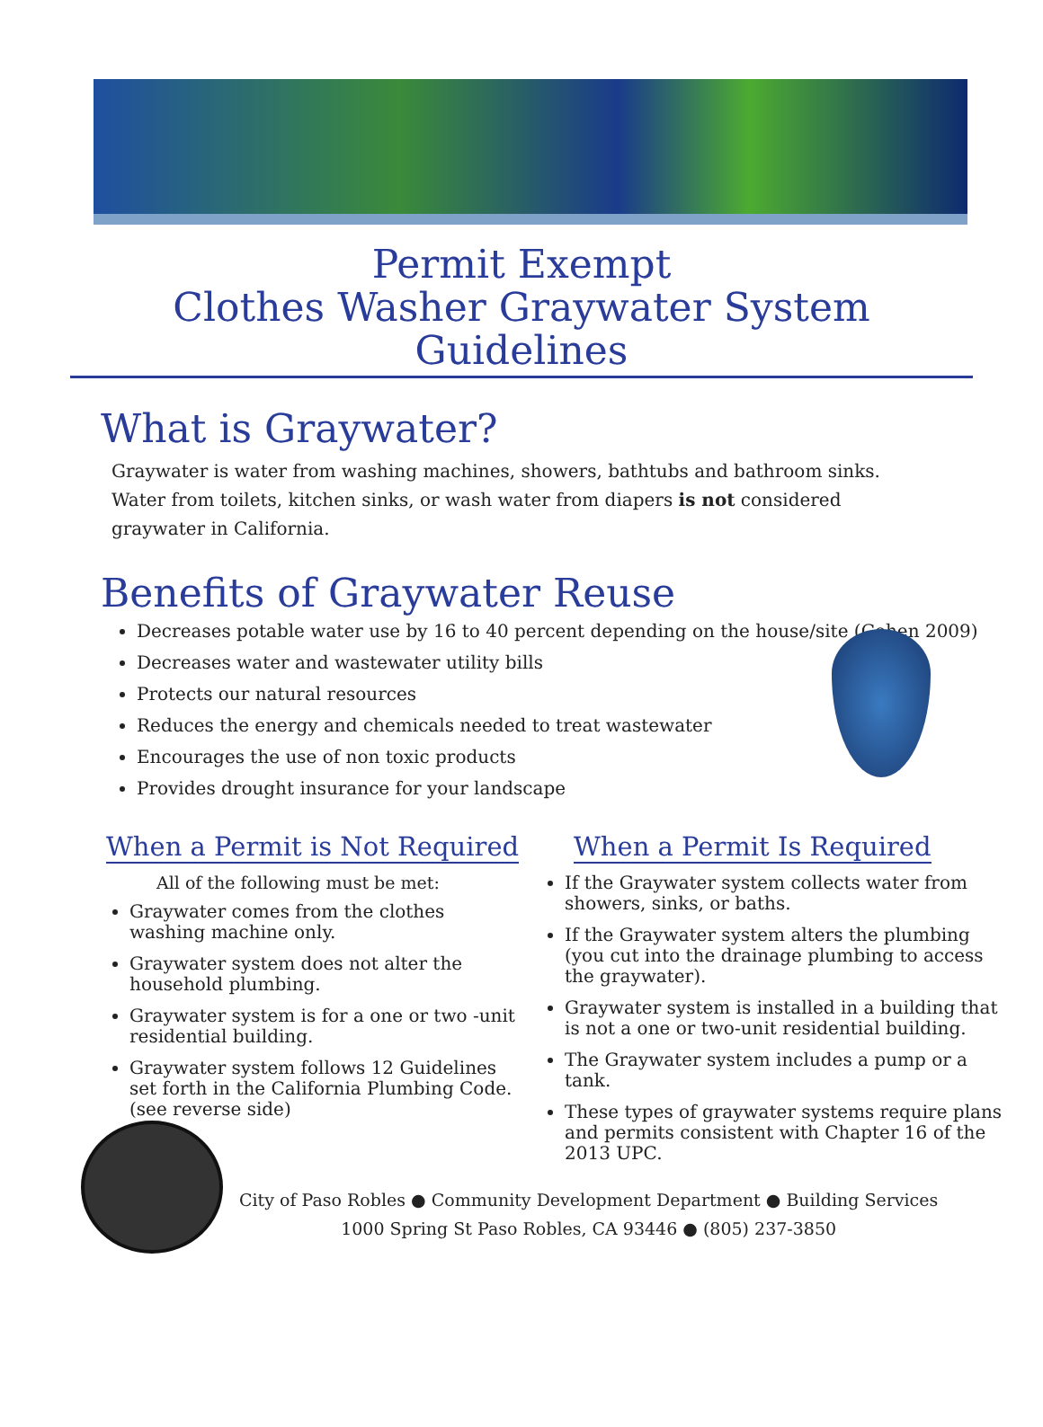Permit Exempt
Clothes Washer Graywater System Guidelines
What is Graywater?
Graywater is water from washing machines, showers, bathtubs and bathroom sinks. Water from toilets, kitchen sinks, or wash water from diapers is not considered graywater in California.
Benefits of Graywater Reuse
Decreases potable water use by 16 to 40 percent depending on the house/site (Cohen 2009)
Decreases water and wastewater utility bills
Protects our natural resources
Reduces the energy and chemicals needed to treat wastewater
Encourages the use of non toxic products
Provides drought insurance for your landscape
When a Permit is Not Required
All of the following must be met:
Graywater comes from the clothes washing machine only.
Graywater system does not alter the household plumbing.
Graywater system is for a one or two -unit residential building.
Graywater system follows 12 Guidelines set forth in the California Plumbing Code. (see reverse side)
When a Permit Is Required
If the Graywater system collects water from showers, sinks, or baths.
If the Graywater system alters the plumbing (you cut into the drainage plumbing to access the graywater).
Graywater system is installed in a building that is not a one or two-unit residential building.
The Graywater system includes a pump or a tank.
These types of graywater systems require plans and permits consistent with Chapter 16 of the 2013 UPC.
City of Paso Robles ● Community Development Department ● Building Services
1000 Spring St Paso Robles, CA 93446 ● (805) 237-3850